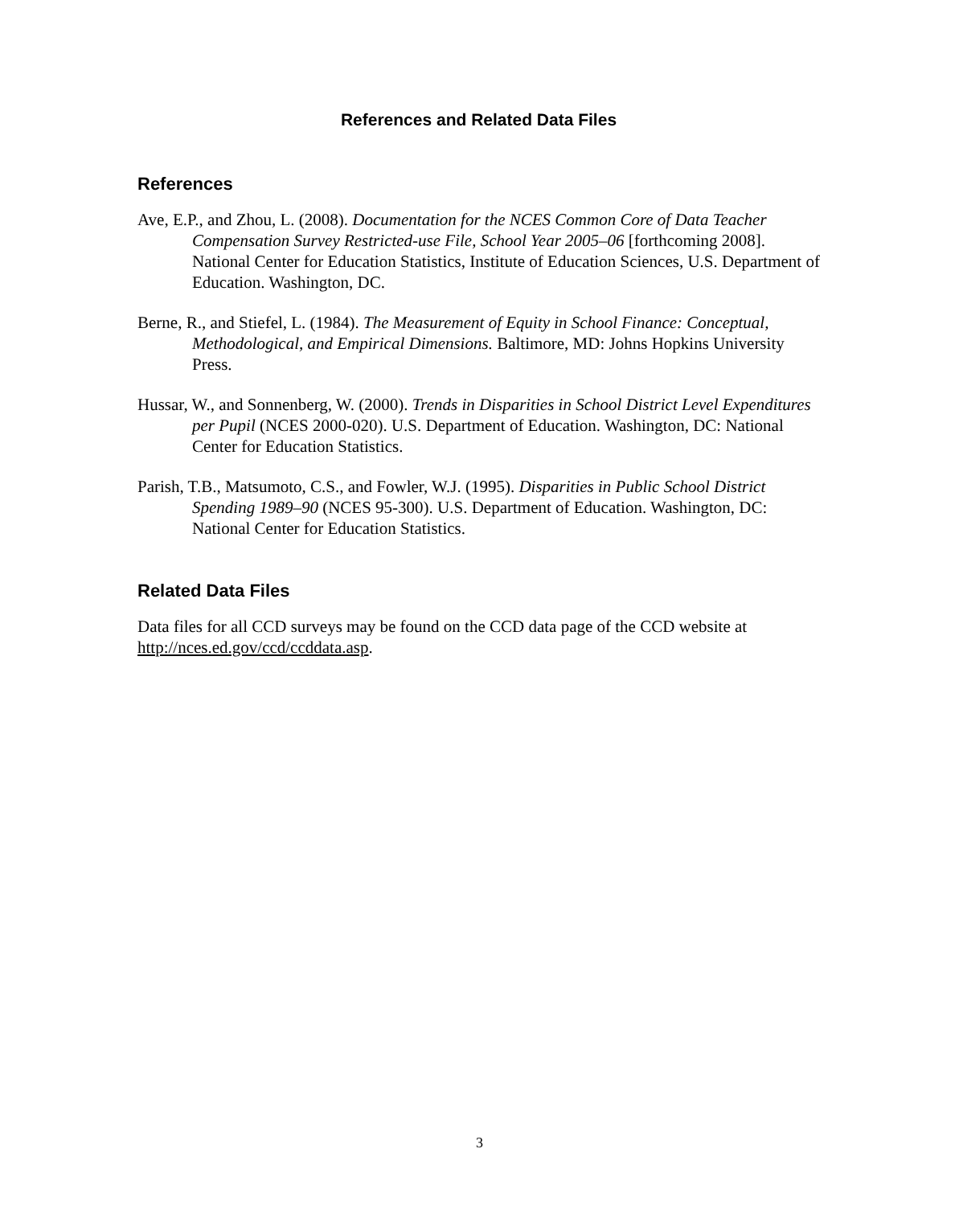References and Related Data Files
References
Ave, E.P., and Zhou, L. (2008). Documentation for the NCES Common Core of Data Teacher Compensation Survey Restricted-use File, School Year 2005–06 [forthcoming 2008]. National Center for Education Statistics, Institute of Education Sciences, U.S. Department of Education. Washington, DC.
Berne, R., and Stiefel, L. (1984). The Measurement of Equity in School Finance: Conceptual, Methodological, and Empirical Dimensions. Baltimore, MD: Johns Hopkins University Press.
Hussar, W., and Sonnenberg, W. (2000). Trends in Disparities in School District Level Expenditures per Pupil (NCES 2000-020). U.S. Department of Education. Washington, DC: National Center for Education Statistics.
Parish, T.B., Matsumoto, C.S., and Fowler, W.J. (1995). Disparities in Public School District Spending 1989–90 (NCES 95-300). U.S. Department of Education. Washington, DC: National Center for Education Statistics.
Related Data Files
Data files for all CCD surveys may be found on the CCD data page of the CCD website at http://nces.ed.gov/ccd/ccddata.asp.
3